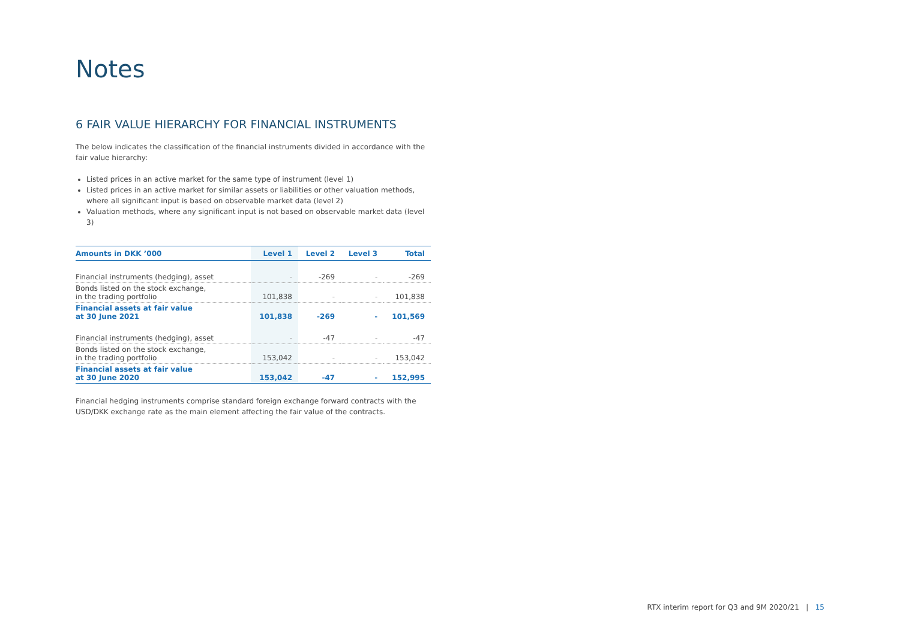Notes
6 FAIR VALUE HIERARCHY FOR FINANCIAL INSTRUMENTS
The below indicates the classification of the financial instruments divided in accordance with the fair value hierarchy:
Listed prices in an active market for the same type of instrument (level 1)
Listed prices in an active market for similar assets or liabilities or other valuation methods, where all significant input is based on observable market data (level 2)
Valuation methods, where any significant input is not based on observable market data (level 3)
| Amounts in DKK ’000 | Level 1 | Level 2 | Level 3 | Total |
| --- | --- | --- | --- | --- |
| Financial instruments (hedging), asset | - | -269 | - | -269 |
| Bonds listed on the stock exchange, in the trading portfolio | 101,838 | - | - | 101,838 |
| Financial assets at fair value at 30 June 2021 | 101,838 | -269 | - | 101,569 |
| Financial instruments (hedging), asset | - | -47 | - | -47 |
| Bonds listed on the stock exchange, in the trading portfolio | 153,042 | - | - | 153,042 |
| Financial assets at fair value at 30 June 2020 | 153,042 | -47 | - | 152,995 |
Financial hedging instruments comprise standard foreign exchange forward contracts with the USD/DKK exchange rate as the main element affecting the fair value of the contracts.
RTX interim report for Q3 and 9M 2020/21 | 15